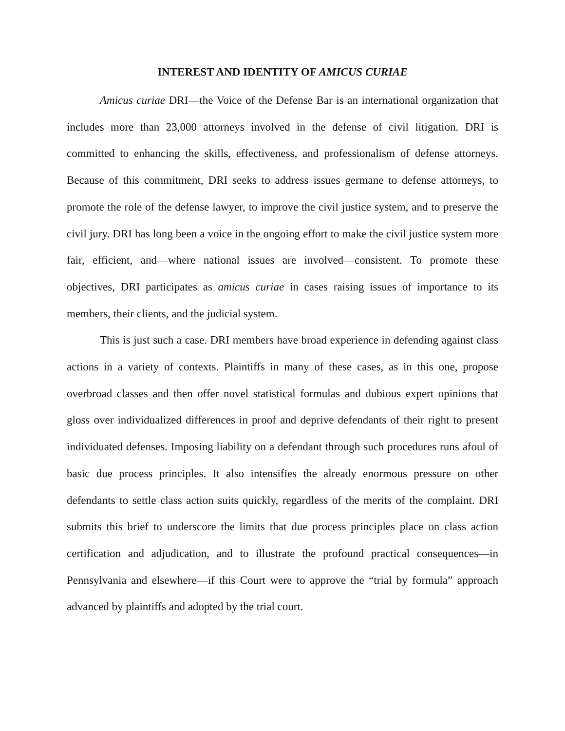INTEREST AND IDENTITY OF AMICUS CURIAE
Amicus curiae DRI—the Voice of the Defense Bar is an international organization that includes more than 23,000 attorneys involved in the defense of civil litigation. DRI is committed to enhancing the skills, effectiveness, and professionalism of defense attorneys. Because of this commitment, DRI seeks to address issues germane to defense attorneys, to promote the role of the defense lawyer, to improve the civil justice system, and to preserve the civil jury. DRI has long been a voice in the ongoing effort to make the civil justice system more fair, efficient, and—where national issues are involved—consistent. To promote these objectives, DRI participates as amicus curiae in cases raising issues of importance to its members, their clients, and the judicial system.
This is just such a case. DRI members have broad experience in defending against class actions in a variety of contexts. Plaintiffs in many of these cases, as in this one, propose overbroad classes and then offer novel statistical formulas and dubious expert opinions that gloss over individualized differences in proof and deprive defendants of their right to present individuated defenses. Imposing liability on a defendant through such procedures runs afoul of basic due process principles. It also intensifies the already enormous pressure on other defendants to settle class action suits quickly, regardless of the merits of the complaint. DRI submits this brief to underscore the limits that due process principles place on class action certification and adjudication, and to illustrate the profound practical consequences—in Pennsylvania and elsewhere—if this Court were to approve the “trial by formula” approach advanced by plaintiffs and adopted by the trial court.